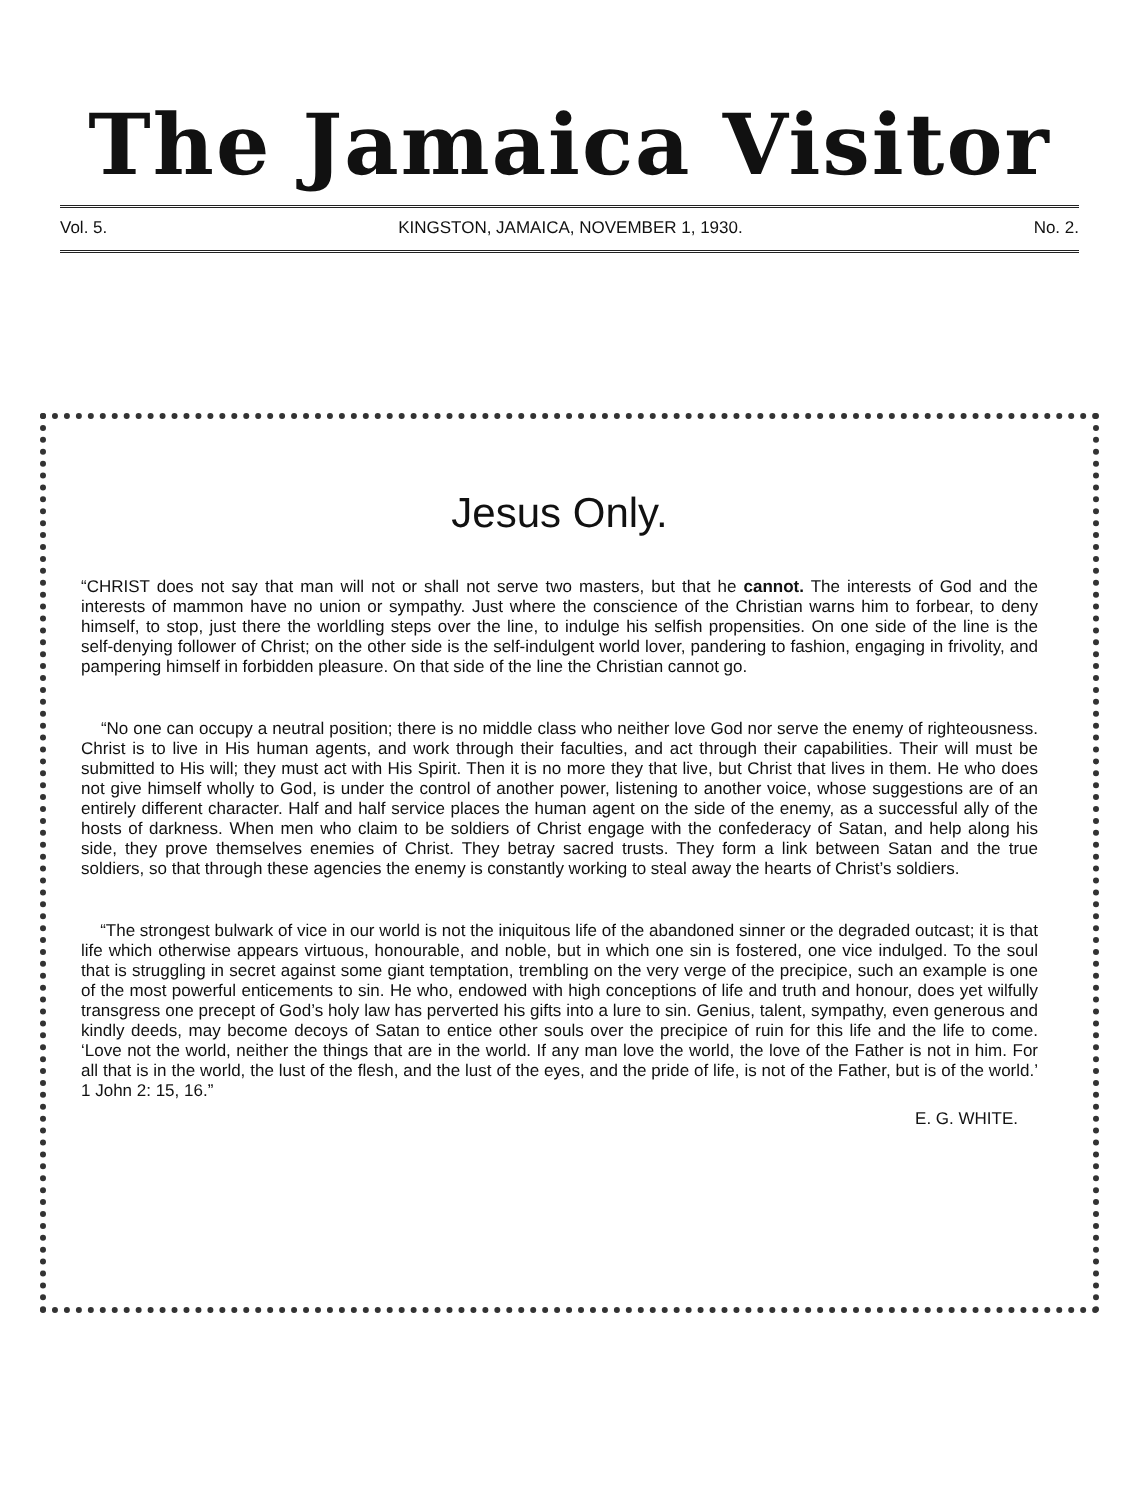The Jamaica Visitor
Vol. 5. KINGSTON, JAMAICA, NOVEMBER 1, 1930. No. 2.
Jesus Only.
“CHRIST does not say that man will not or shall not serve two masters, but that he cannot. The interests of God and the interests of mammon have no union or sympathy. Just where the conscience of the Christian warns him to forbear, to deny himself, to stop, just there the worldling steps over the line, to indulge his selfish propensities. On one side of the line is the self-denying follower of Christ; on the other side is the self-indulgent world lover, pandering to fashion, engaging in frivolity, and pampering himself in forbidden pleasure. On that side of the line the Christian cannot go.
“No one can occupy a neutral position; there is no middle class who neither love God nor serve the enemy of righteousness. Christ is to live in His human agents, and work through their faculties, and act through their capabilities. Their will must be submitted to His will; they must act with His Spirit. Then it is no more they that live, but Christ that lives in them. He who does not give himself wholly to God, is under the control of another power, listening to another voice, whose suggestions are of an entirely different character. Half and half service places the human agent on the side of the enemy, as a successful ally of the hosts of darkness. When men who claim to be soldiers of Christ engage with the confederacy of Satan, and help along his side, they prove themselves enemies of Christ. They betray sacred trusts. They form a link between Satan and the true soldiers, so that through these agencies the enemy is constantly working to steal away the hearts of Christ’s soldiers.
“The strongest bulwark of vice in our world is not the iniquitous life of the abandoned sinner or the degraded outcast; it is that life which otherwise appears virtuous, honourable, and noble, but in which one sin is fostered, one vice indulged. To the soul that is struggling in secret against some giant temptation, trembling on the very verge of the precipice, such an example is one of the most powerful enticements to sin. He who, endowed with high conceptions of life and truth and honour, does yet wilfully transgress one precept of God’s holy law has perverted his gifts into a lure to sin. Genius, talent, sympathy, even generous and kindly deeds, may become decoys of Satan to entice other souls over the precipice of ruin for this life and the life to come. ‘Love not the world, neither the things that are in the world. If any man love the world, the love of the Father is not in him. For all that is in the world, the lust of the flesh, and the lust of the eyes, and the pride of life, is not of the Father, but is of the world.’ 1 John 2: 15, 16.”
E. G. WHITE.